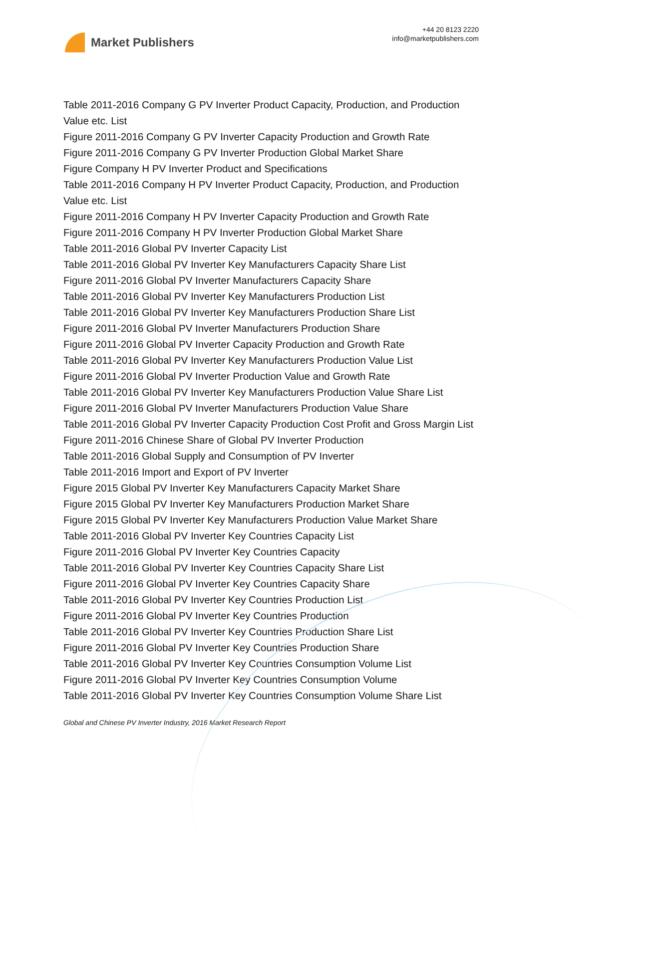Market Publishers
+44 20 8123 2220
info@marketpublishers.com
Table 2011-2016 Company G PV Inverter Product Capacity, Production, and Production Value etc. List
Figure 2011-2016 Company G PV Inverter Capacity Production and Growth Rate
Figure 2011-2016 Company G PV Inverter Production Global Market Share
Figure Company H PV Inverter Product and Specifications
Table 2011-2016 Company H PV Inverter Product Capacity, Production, and Production Value etc. List
Figure 2011-2016 Company H PV Inverter Capacity Production and Growth Rate
Figure 2011-2016 Company H PV Inverter Production Global Market Share
Table 2011-2016 Global PV Inverter Capacity List
Table 2011-2016 Global PV Inverter Key Manufacturers Capacity Share List
Figure 2011-2016 Global PV Inverter Manufacturers Capacity Share
Table 2011-2016 Global PV Inverter Key Manufacturers Production List
Table 2011-2016 Global PV Inverter Key Manufacturers Production Share List
Figure 2011-2016 Global PV Inverter Manufacturers Production Share
Figure 2011-2016 Global PV Inverter Capacity Production and Growth Rate
Table 2011-2016 Global PV Inverter Key Manufacturers Production Value List
Figure 2011-2016 Global PV Inverter Production Value and Growth Rate
Table 2011-2016 Global PV Inverter Key Manufacturers Production Value Share List
Figure 2011-2016 Global PV Inverter Manufacturers Production Value Share
Table 2011-2016 Global PV Inverter Capacity Production Cost Profit and Gross Margin List
Figure 2011-2016 Chinese Share of Global PV Inverter Production
Table 2011-2016 Global Supply and Consumption of PV Inverter
Table 2011-2016 Import and Export of PV Inverter
Figure 2015 Global PV Inverter Key Manufacturers Capacity Market Share
Figure 2015 Global PV Inverter Key Manufacturers Production Market Share
Figure 2015 Global PV Inverter Key Manufacturers Production Value Market Share
Table 2011-2016 Global PV Inverter Key Countries Capacity List
Figure 2011-2016 Global PV Inverter Key Countries Capacity
Table 2011-2016 Global PV Inverter Key Countries Capacity Share List
Figure 2011-2016 Global PV Inverter Key Countries Capacity Share
Table 2011-2016 Global PV Inverter Key Countries Production List
Figure 2011-2016 Global PV Inverter Key Countries Production
Table 2011-2016 Global PV Inverter Key Countries Production Share List
Figure 2011-2016 Global PV Inverter Key Countries Production Share
Table 2011-2016 Global PV Inverter Key Countries Consumption Volume List
Figure 2011-2016 Global PV Inverter Key Countries Consumption Volume
Table 2011-2016 Global PV Inverter Key Countries Consumption Volume Share List
Global and Chinese PV Inverter Industry, 2016 Market Research Report